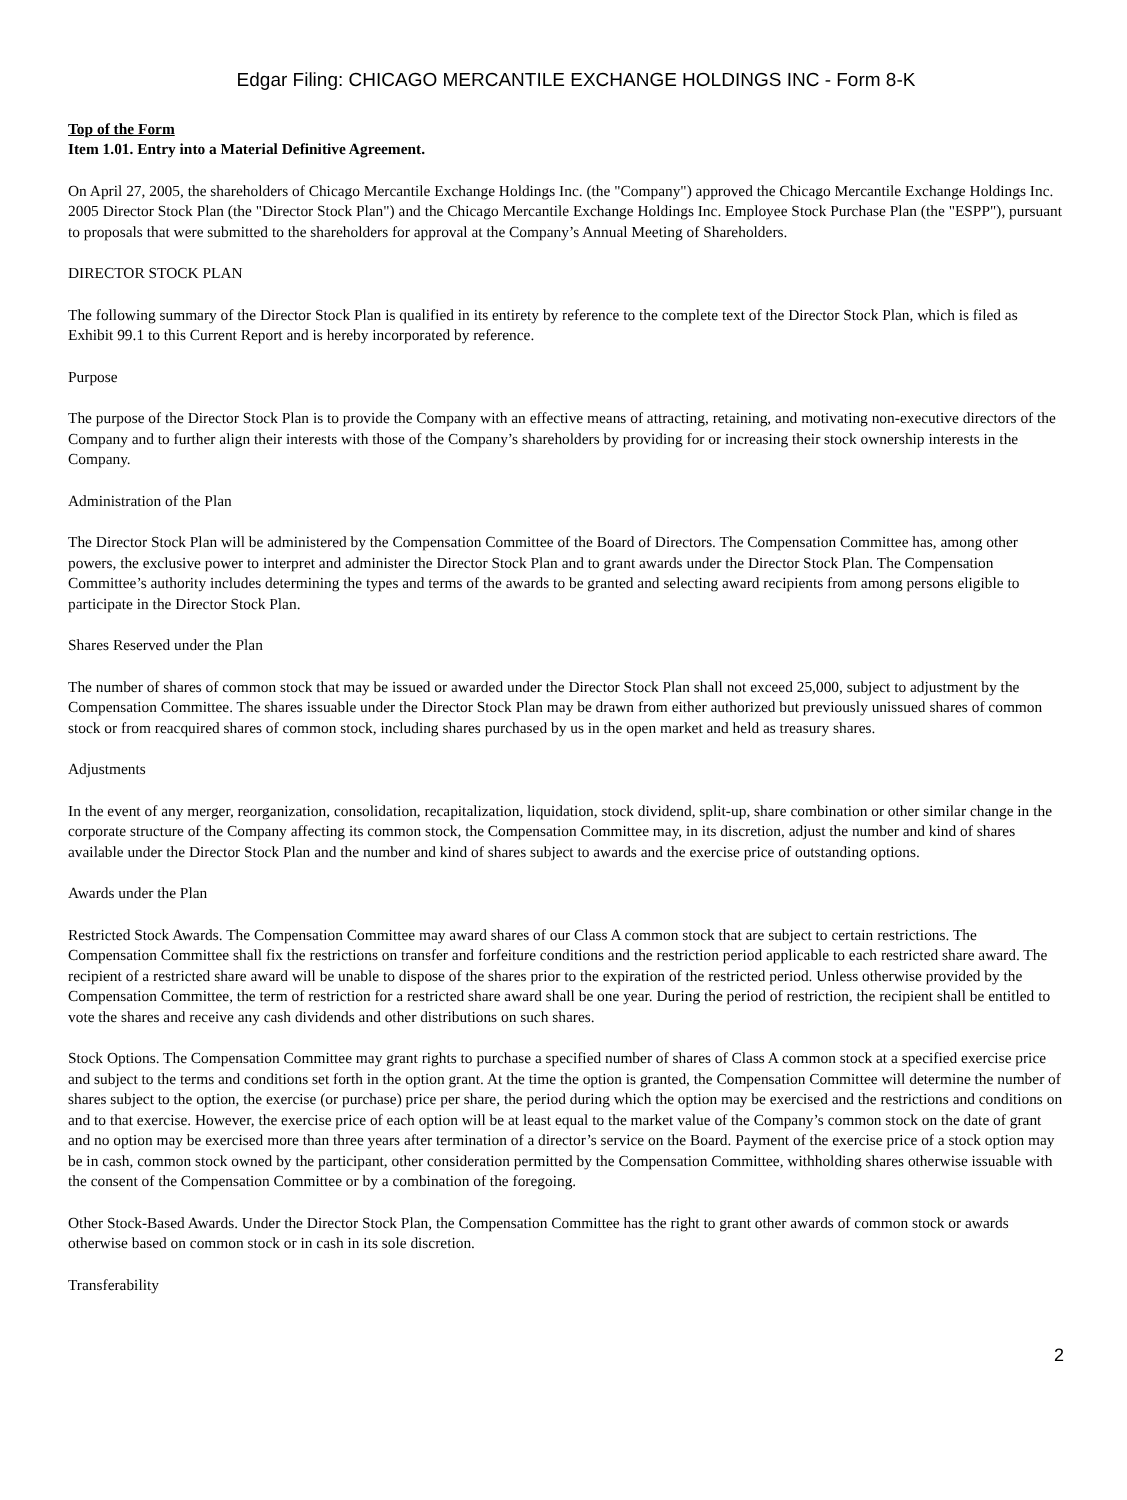Edgar Filing: CHICAGO MERCANTILE EXCHANGE HOLDINGS INC - Form 8-K
Top of the Form
Item 1.01. Entry into a Material Definitive Agreement.
On April 27, 2005, the shareholders of Chicago Mercantile Exchange Holdings Inc. (the "Company") approved the Chicago Mercantile Exchange Holdings Inc. 2005 Director Stock Plan (the "Director Stock Plan") and the Chicago Mercantile Exchange Holdings Inc. Employee Stock Purchase Plan (the "ESPP"), pursuant to proposals that were submitted to the shareholders for approval at the Company’s Annual Meeting of Shareholders.
DIRECTOR STOCK PLAN
The following summary of the Director Stock Plan is qualified in its entirety by reference to the complete text of the Director Stock Plan, which is filed as Exhibit 99.1 to this Current Report and is hereby incorporated by reference.
Purpose
The purpose of the Director Stock Plan is to provide the Company with an effective means of attracting, retaining, and motivating non-executive directors of the Company and to further align their interests with those of the Company’s shareholders by providing for or increasing their stock ownership interests in the Company.
Administration of the Plan
The Director Stock Plan will be administered by the Compensation Committee of the Board of Directors. The Compensation Committee has, among other powers, the exclusive power to interpret and administer the Director Stock Plan and to grant awards under the Director Stock Plan. The Compensation Committee’s authority includes determining the types and terms of the awards to be granted and selecting award recipients from among persons eligible to participate in the Director Stock Plan.
Shares Reserved under the Plan
The number of shares of common stock that may be issued or awarded under the Director Stock Plan shall not exceed 25,000, subject to adjustment by the Compensation Committee. The shares issuable under the Director Stock Plan may be drawn from either authorized but previously unissued shares of common stock or from reacquired shares of common stock, including shares purchased by us in the open market and held as treasury shares.
Adjustments
In the event of any merger, reorganization, consolidation, recapitalization, liquidation, stock dividend, split-up, share combination or other similar change in the corporate structure of the Company affecting its common stock, the Compensation Committee may, in its discretion, adjust the number and kind of shares available under the Director Stock Plan and the number and kind of shares subject to awards and the exercise price of outstanding options.
Awards under the Plan
Restricted Stock Awards. The Compensation Committee may award shares of our Class A common stock that are subject to certain restrictions. The Compensation Committee shall fix the restrictions on transfer and forfeiture conditions and the restriction period applicable to each restricted share award. The recipient of a restricted share award will be unable to dispose of the shares prior to the expiration of the restricted period. Unless otherwise provided by the Compensation Committee, the term of restriction for a restricted share award shall be one year. During the period of restriction, the recipient shall be entitled to vote the shares and receive any cash dividends and other distributions on such shares.
Stock Options. The Compensation Committee may grant rights to purchase a specified number of shares of Class A common stock at a specified exercise price and subject to the terms and conditions set forth in the option grant. At the time the option is granted, the Compensation Committee will determine the number of shares subject to the option, the exercise (or purchase) price per share, the period during which the option may be exercised and the restrictions and conditions on and to that exercise. However, the exercise price of each option will be at least equal to the market value of the Company’s common stock on the date of grant and no option may be exercised more than three years after termination of a director’s service on the Board. Payment of the exercise price of a stock option may be in cash, common stock owned by the participant, other consideration permitted by the Compensation Committee, withholding shares otherwise issuable with the consent of the Compensation Committee or by a combination of the foregoing.
Other Stock-Based Awards. Under the Director Stock Plan, the Compensation Committee has the right to grant other awards of common stock or awards otherwise based on common stock or in cash in its sole discretion.
Transferability
2